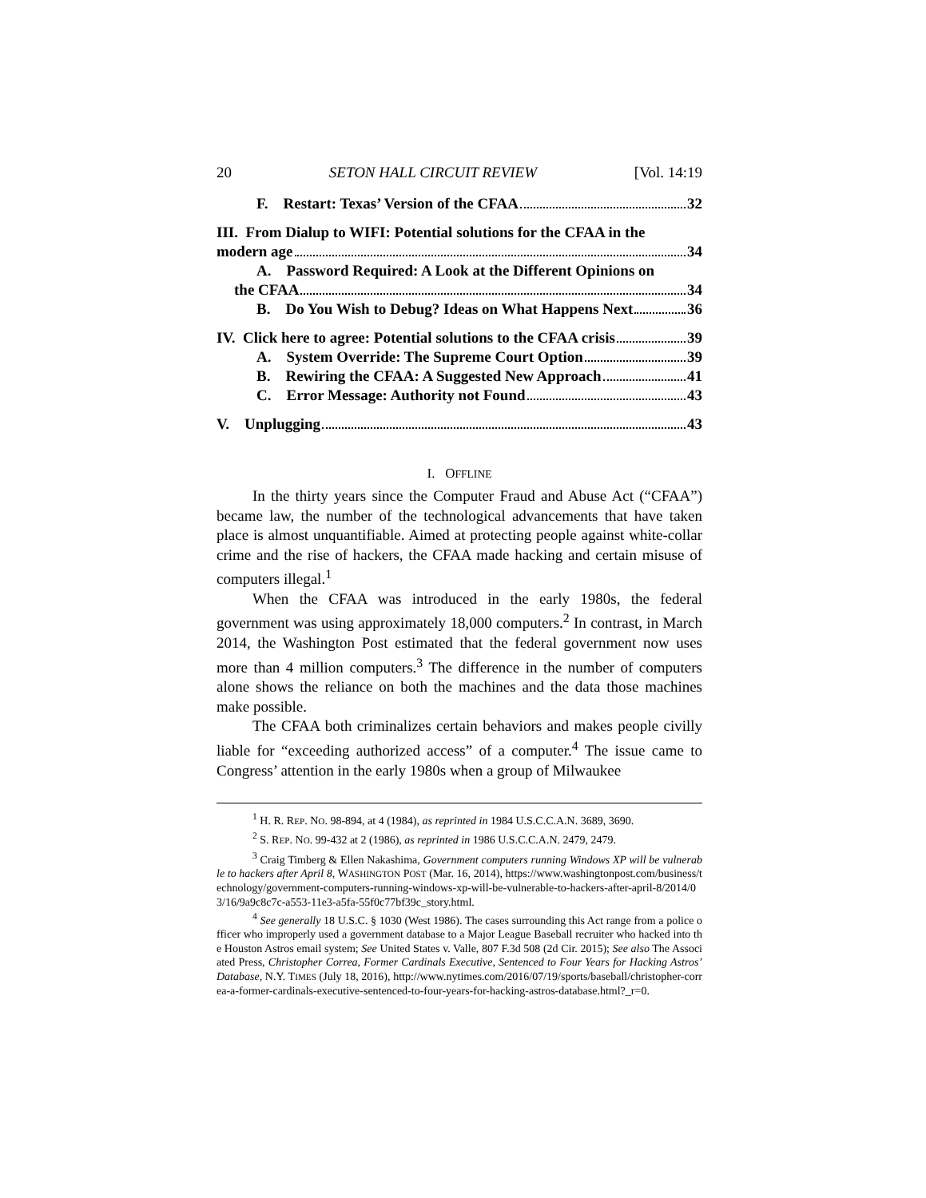20 SETON HALL CIRCUIT REVIEW [Vol. 14:19
F. Restart: Texas’ Version of the CFAA 32
III. From Dialup to WIFI: Potential solutions for the CFAA in the
modern age 34
A. Password Required: A Look at the Different Opinions on
the CFAA 34
B. Do You Wish to Debug? Ideas on What Happens Next 36
IV. Click here to agree: Potential solutions to the CFAA crisis 39
A. System Override: The Supreme Court Option 39
B. Rewiring the CFAA: A Suggested New Approach 41
C. Error Message: Authority not Found 43
V. Unplugging 43
I. OFFLINE
In the thirty years since the Computer Fraud and Abuse Act (“CFAA”) became law, the number of the technological advancements that have taken place is almost unquantifiable. Aimed at protecting people against white-collar crime and the rise of hackers, the CFAA made hacking and certain misuse of computers illegal.<sup>1</sup>
When the CFAA was introduced in the early 1980s, the federal government was using approximately 18,000 computers.<sup>2</sup> In contrast, in March 2014, the Washington Post estimated that the federal government now uses more than 4 million computers.<sup>3</sup> The difference in the number of computers alone shows the reliance on both the machines and the data those machines make possible.
The CFAA both criminalizes certain behaviors and makes people civilly liable for “exceeding authorized access” of a computer.<sup>4</sup> The issue came to Congress’ attention in the early 1980s when a group of Milwaukee
<sup>1</sup> H. R. REP. NO. 98-894, at 4 (1984), as reprinted in 1984 U.S.C.C.A.N. 3689, 3690.
<sup>2</sup> S. REP. NO. 99-432 at 2 (1986), as reprinted in 1986 U.S.C.C.A.N. 2479, 2479.
<sup>3</sup> Craig Timberg & Ellen Nakashima, Government computers running Windows XP will be vulnerable to hackers after April 8, WASHINGTON POST (Mar. 16, 2014), https://www.washingtonpost.com/business/technology/government-computers-running-windows-xp-will-be-vulnerable-to-hackers-after-april-8/2014/03/16/9a9c8c7c-a553-11e3-a5fa-55f0c77bf39c_story.html.
<sup>4</sup> See generally 18 U.S.C. § 1030 (West 1986). The cases surrounding this Act range from a police officer who improperly used a government database to a Major League Baseball recruiter who hacked into the Houston Astros email system; See United States v. Valle, 807 F.3d 508 (2d Cir. 2015); See also The Associated Press, Christopher Correa, Former Cardinals Executive, Sentenced to Four Years for Hacking Astros’ Database, N.Y. TIMES (July 18, 2016), http://www.nytimes.com/2016/07/19/sports/baseball/christopher-correa-a-former-cardinals-executive-sentenced-to-four-years-for-hacking-astros-database.html?_r=0.